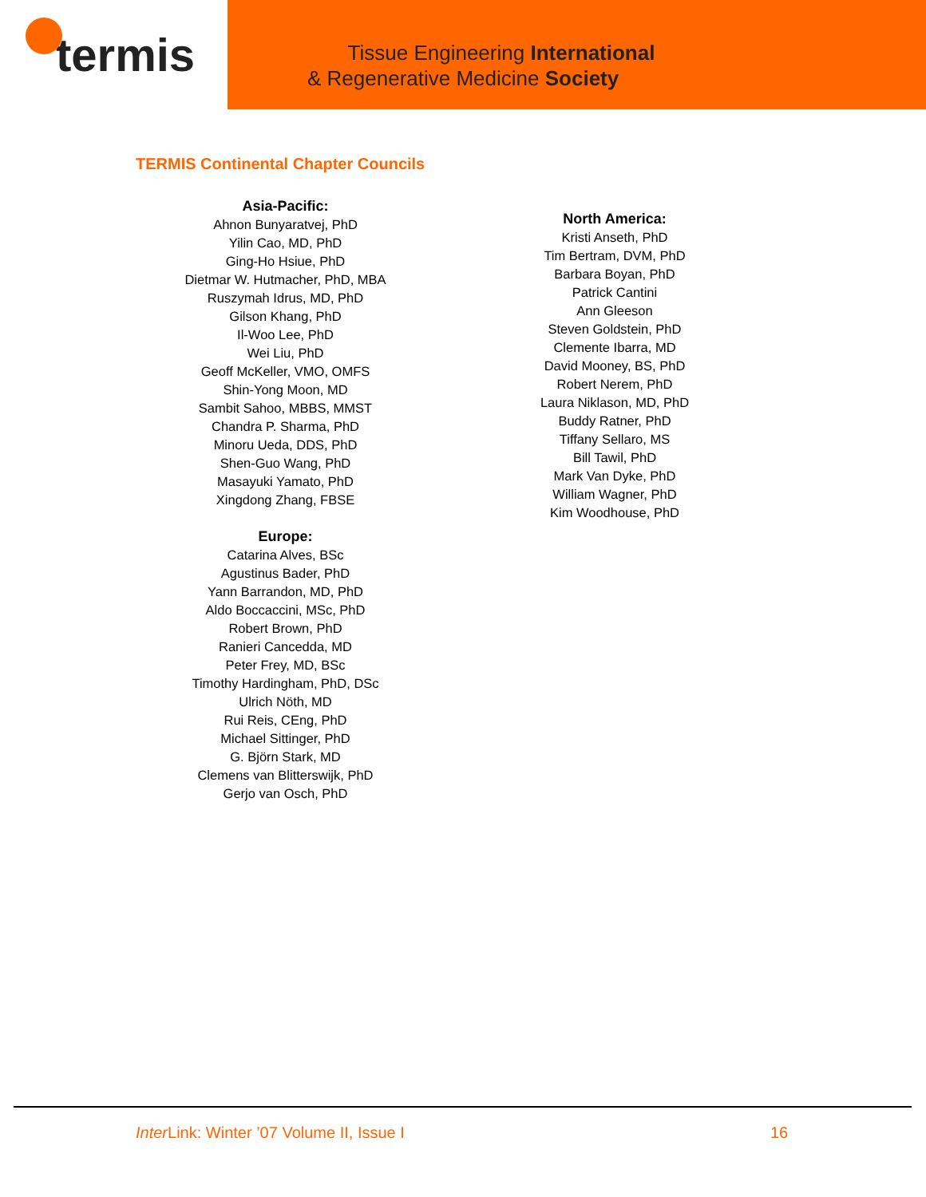termis
Tissue Engineering International
& Regenerative Medicine Society
TERMIS Continental Chapter Councils
Asia-Pacific:
Ahnon Bunyaratvej, PhD
Yilin Cao, MD, PhD
Ging-Ho Hsiue, PhD
Dietmar W. Hutmacher, PhD, MBA
Ruszymah Idrus, MD, PhD
Gilson Khang, PhD
Il-Woo Lee, PhD
Wei Liu, PhD
Geoff McKeller, VMO, OMFS
Shin-Yong Moon, MD
Sambit Sahoo, MBBS, MMST
Chandra P. Sharma, PhD
Minoru Ueda, DDS, PhD
Shen-Guo Wang, PhD
Masayuki Yamato, PhD
Xingdong Zhang, FBSE
Europe:
Catarina Alves, BSc
Agustinus Bader, PhD
Yann Barrandon, MD, PhD
Aldo Boccaccini, MSc, PhD
Robert Brown, PhD
Ranieri Cancedda, MD
Peter Frey, MD, BSc
Timothy Hardingham, PhD, DSc
Ulrich Nöth, MD
Rui Reis, CEng, PhD
Michael Sittinger, PhD
G. Björn Stark, MD
Clemens van Blitterswijk, PhD
Gerjo van Osch, PhD
North America:
Kristi Anseth, PhD
Tim Bertram, DVM, PhD
Barbara Boyan, PhD
Patrick Cantini
Ann Gleeson
Steven Goldstein, PhD
Clemente Ibarra, MD
David Mooney, BS, PhD
Robert Nerem, PhD
Laura Niklason, MD, PhD
Buddy Ratner, PhD
Tiffany Sellaro, MS
Bill Tawil, PhD
Mark Van Dyke, PhD
William Wagner, PhD
Kim Woodhouse, PhD
Inter Link: Winter ’07 Volume II, Issue I 16